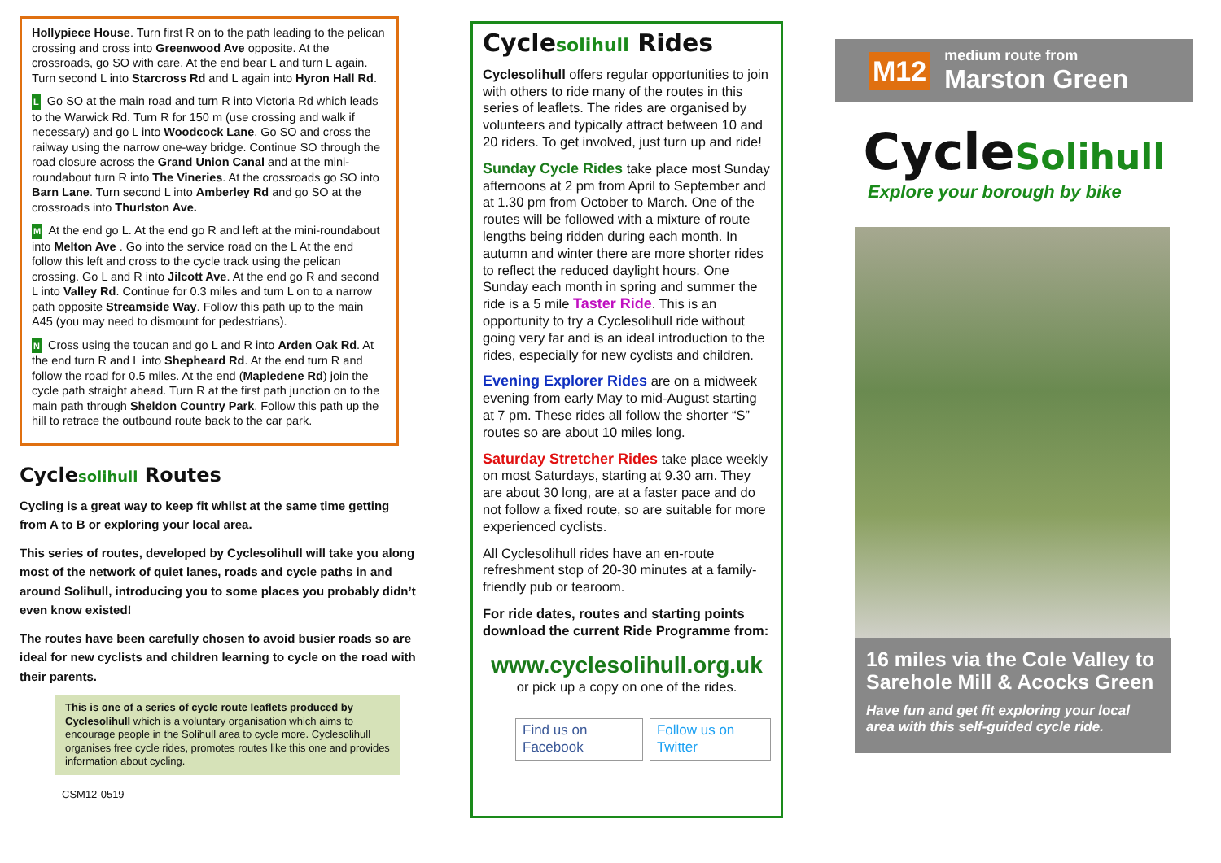Hollypiece House. Turn first R on to the path leading to the pelican crossing and cross into Greenwood Ave opposite. At the crossroads, go SO with care. At the end bear L and turn L again. Turn second L into Starcross Rd and L again into Hyron Hall Rd.
L Go SO at the main road and turn R into Victoria Rd which leads to the Warwick Rd. Turn R for 150 m (use crossing and walk if necessary) and go L into Woodcock Lane. Go SO and cross the railway using the narrow one-way bridge. Continue SO through the road closure across the Grand Union Canal and at the mini-roundabout turn R into The Vineries. At the crossroads go SO into Barn Lane. Turn second L into Amberley Rd and go SO at the crossroads into Thurlston Ave.
M At the end go L. At the end go R and left at the mini-roundabout into Melton Ave . Go into the service road on the L At the end follow this left and cross to the cycle track using the pelican crossing. Go L and R into Jilcott Ave. At the end go R and second L into Valley Rd. Continue for 0.3 miles and turn L on to a narrow path opposite Streamside Way. Follow this path up to the main A45 (you may need to dismount for pedestrians).
N Cross using the toucan and go L and R into Arden Oak Rd. At the end turn R and L into Shepheard Rd. At the end turn R and follow the road for 0.5 miles. At the end (Mapledene Rd) join the cycle path straight ahead. Turn R at the first path junction on to the main path through Sheldon Country Park. Follow this path up the hill to retrace the outbound route back to the car park.
Cyclesolihull Routes
Cycling is a great way to keep fit whilst at the same time getting from A to B or exploring your local area.
This series of routes, developed by Cyclesolihull will take you along most of the network of quiet lanes, roads and cycle paths in and around Solihull, introducing you to some places you probably didn’t even know existed!
The routes have been carefully chosen to avoid busier roads so are ideal for new cyclists and children learning to cycle on the road with their parents.
This is one of a series of cycle route leaflets produced by Cyclesolihull which is a voluntary organisation which aims to encourage people in the Solihull area to cycle more. Cyclesolihull organises free cycle rides, promotes routes like this one and provides information about cycling.
CSM12-0519
Cyclesolihull Rides
Cyclesolihull offers regular opportunities to join with others to ride many of the routes in this series of leaflets. The rides are organised by volunteers and typically attract between 10 and 20 riders. To get involved, just turn up and ride!
Sunday Cycle Rides take place most Sunday afternoons at 2 pm from April to September and at 1.30 pm from October to March. One of the routes will be followed with a mixture of route lengths being ridden during each month. In autumn and winter there are more shorter rides to reflect the reduced daylight hours. One Sunday each month in spring and summer the ride is a 5 mile Taster Ride. This is an opportunity to try a Cyclesolihull ride without going very far and is an ideal introduction to the rides, especially for new cyclists and children.
Evening Explorer Rides are on a midweek evening from early May to mid-August starting at 7 pm. These rides all follow the shorter “S” routes so are about 10 miles long.
Saturday Stretcher Rides take place weekly on most Saturdays, starting at 9.30 am. They are about 30 long, are at a faster pace and do not follow a fixed route, so are suitable for more experienced cyclists.
All Cyclesolihull rides have an en-route refreshment stop of 20-30 minutes at a family-friendly pub or tearoom.
For ride dates, routes and starting points download the current Ride Programme from:
www.cyclesolihull.org.uk
or pick up a copy on one of the rides.
Find us on Facebook Follow us on Twitter
M12
medium route from
Marston Green
CycleSolihull
Explore your borough by bike
16 miles via the Cole Valley to Sarehole Mill & Acocks Green
Have fun and get fit exploring your local area with this self-guided cycle ride.